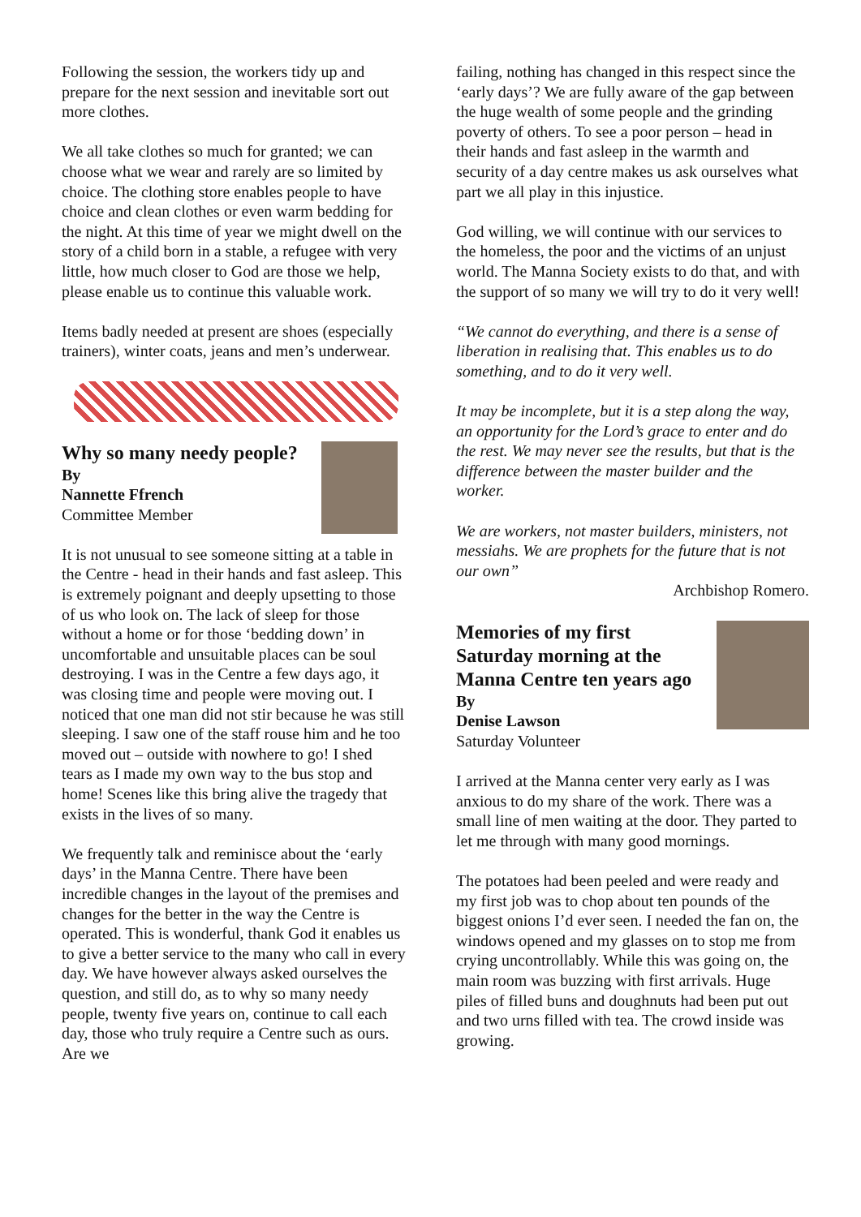Following the session, the workers tidy up and prepare for the next session and inevitable sort out more clothes.
We all take clothes so much for granted; we can choose what we wear and rarely are so limited by choice. The clothing store enables people to have choice and clean clothes or even warm bedding for the night. At this time of year we might dwell on the story of a child born in a stable, a refugee with very little, how much closer to God are those we help, please enable us to continue this valuable work.
Items badly needed at present are shoes (especially trainers), winter coats, jeans and men’s underwear.
Why so many needy people?
By
Nannette Ffrench
Committee Member
It is not unusual to see someone sitting at a table in the Centre - head in their hands and fast asleep. This is extremely poignant and deeply upsetting to those of us who look on. The lack of sleep for those without a home or for those ‘bedding down’ in uncomfortable and unsuitable places can be soul destroying. I was in the Centre a few days ago, it was closing time and people were moving out. I noticed that one man did not stir because he was still sleeping. I saw one of the staff rouse him and he too moved out – outside with nowhere to go! I shed tears as I made my own way to the bus stop and home! Scenes like this bring alive the tragedy that exists in the lives of so many.
We frequently talk and reminisce about the ‘early days’ in the Manna Centre. There have been incredible changes in the layout of the premises and changes for the better in the way the Centre is operated. This is wonderful, thank God it enables us to give a better service to the many who call in every day. We have however always asked ourselves the question, and still do, as to why so many needy people, twenty five years on, continue to call each day, those who truly require a Centre such as ours. Are we
failing, nothing has changed in this respect since the ‘early days’? We are fully aware of the gap between the huge wealth of some people and the grinding poverty of others. To see a poor person – head in their hands and fast asleep in the warmth and security of a day centre makes us ask ourselves what part we all play in this injustice.
God willing, we will continue with our services to the homeless, the poor and the victims of an unjust world. The Manna Society exists to do that, and with the support of so many we will try to do it very well!
“We cannot do everything, and there is a sense of liberation in realising that. This enables us to do something, and to do it very well.
It may be incomplete, but it is a step along the way, an opportunity for the Lord’s grace to enter and do the rest. We may never see the results, but that is the difference between the master builder and the worker.
We are workers, not master builders, ministers, not messiahs. We are prophets for the future that is not our own”
Archbishop Romero.
Memories of my first Saturday morning at the Manna Centre ten years ago
By
Denise Lawson
Saturday Volunteer
I arrived at the Manna center very early as I was anxious to do my share of the work. There was a small line of men waiting at the door. They parted to let me through with many good mornings.
The potatoes had been peeled and were ready and my first job was to chop about ten pounds of the biggest onions I’d ever seen. I needed the fan on, the windows opened and my glasses on to stop me from crying uncontrollably. While this was going on, the main room was buzzing with first arrivals. Huge piles of filled buns and doughnuts had been put out and two urns filled with tea. The crowd inside was growing.